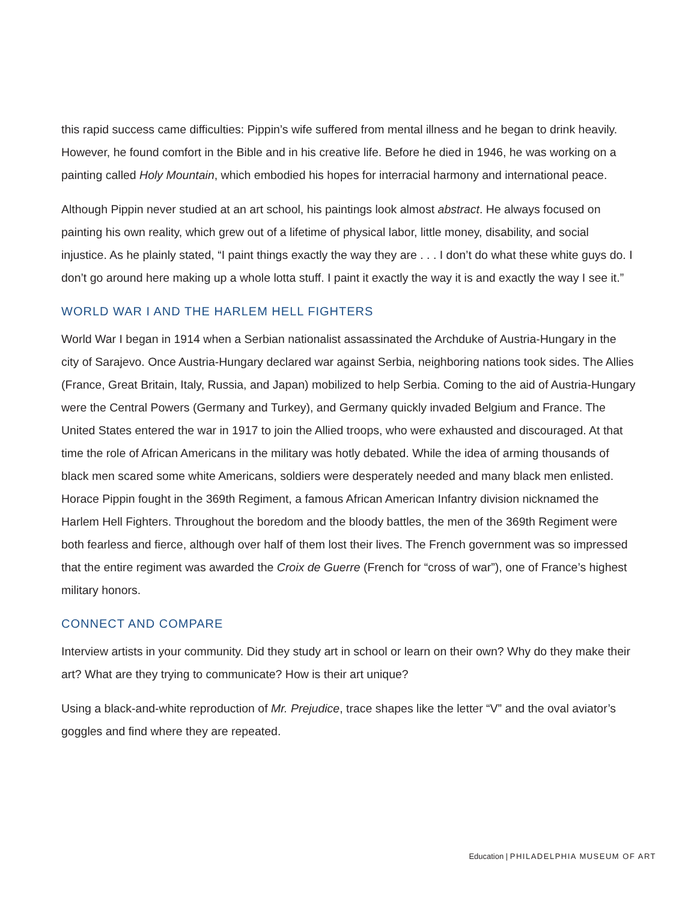this rapid success came difficulties: Pippin’s wife suffered from mental illness and he began to drink heavily. However, he found comfort in the Bible and in his creative life. Before he died in 1946, he was working on a painting called Holy Mountain, which embodied his hopes for interracial harmony and international peace.
Although Pippin never studied at an art school, his paintings look almost abstract. He always focused on painting his own reality, which grew out of a lifetime of physical labor, little money, disability, and social injustice. As he plainly stated, “I paint things exactly the way they are . . . I don’t do what these white guys do. I don’t go around here making up a whole lotta stuff. I paint it exactly the way it is and exactly the way I see it.”
WORLD WAR I AND THE HARLEM HELL FIGHTERS
World War I began in 1914 when a Serbian nationalist assassinated the Archduke of Austria-Hungary in the city of Sarajevo. Once Austria-Hungary declared war against Serbia, neighboring nations took sides. The Allies (France, Great Britain, Italy, Russia, and Japan) mobilized to help Serbia. Coming to the aid of Austria-Hungary were the Central Powers (Germany and Turkey), and Germany quickly invaded Belgium and France. The United States entered the war in 1917 to join the Allied troops, who were exhausted and discouraged. At that time the role of African Americans in the military was hotly debated. While the idea of arming thousands of black men scared some white Americans, soldiers were desperately needed and many black men enlisted. Horace Pippin fought in the 369th Regiment, a famous African American Infantry division nicknamed the Harlem Hell Fighters. Throughout the boredom and the bloody battles, the men of the 369th Regiment were both fearless and fierce, although over half of them lost their lives. The French government was so impressed that the entire regiment was awarded the Croix de Guerre (French for “cross of war”), one of France’s highest military honors.
CONNECT AND COMPARE
Interview artists in your community. Did they study art in school or learn on their own? Why do they make their art? What are they trying to communicate? How is their art unique?
Using a black-and-white reproduction of Mr. Prejudice, trace shapes like the letter “V” and the oval aviator’s goggles and find where they are repeated.
Education | PHILADELPHIA MUSEUM OF ART